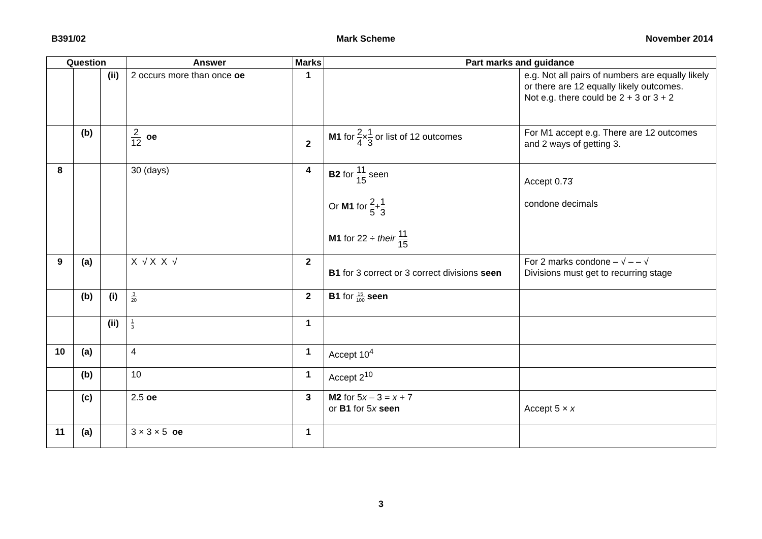B391/02 Mark Scheme November 2014
| Question | | | Answer | Marks | Part marks and guidance | |
| --- | --- | --- | --- | --- | --- | --- |
| | | (ii) | 2 occurs more than once oe | 1 | | e.g. Not all pairs of numbers are equally likely or there are 12 equally likely outcomes. Not e.g. there could be 2 + 3 or 3 + 2 |
| | (b) | | 2 12 oe | 2 | M1 for 2 4 × 1 3 or list of 12 outcomes | For M1 accept e.g. There are 12 outcomes and 2 ways of getting 3. |
| 8 | | | 30 (days) | 4 | B2 for 11 15 seen Or M1 for 2 5 + 1 3 M1 for 22 ÷ their 11 15 | Accept 0.73̇ condone decimals |
| 9 | (a) | | X √ X X √ | 2 | B1 for 3 correct or 3 correct divisions seen | For 2 marks condone – √ – – √ Divisions must get to recurring stage |
| | (b) | (i) | 3 20 | 2 | B1 for 15 100 seen | |
| | | (ii) | 1 3 | 1 | | |
| 10 | (a) | | 4 | 1 | Accept 10<sup>4</sup> | |
| | (b) | | 10 | 1 | Accept 2<sup>10</sup> | |
| | (c) | | 2.5 oe | 3 | M2 for 5 x – 3 = x + 7 or B1 for 5 x seen | Accept 5 × x |
| 11 | (a) | | 3 × 3 × 5 oe | 1 | | |
3